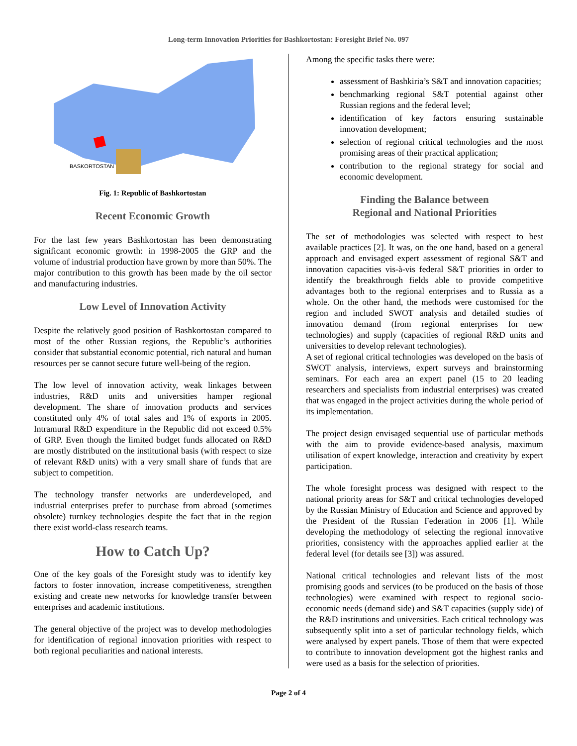Long-term Innovation Priorities for Bashkortostan: Foresight Brief No. 097
BASKORTOSTAN
Fig. 1: Republic of Bashkortostan
Recent Economic Growth
For the last few years Bashkortostan has been demonstrating significant economic growth: in 1998-2005 the GRP and the volume of industrial production have grown by more than 50%. The major contribution to this growth has been made by the oil sector and manufacturing industries.
Low Level of Innovation Activity
Despite the relatively good position of Bashkortostan compared to most of the other Russian regions, the Republic’s authorities consider that substantial economic potential, rich natural and human resources per se cannot secure future well-being of the region.
The low level of innovation activity, weak linkages between industries, R&D units and universities hamper regional development. The share of innovation products and services constituted only 4% of total sales and 1% of exports in 2005. Intramural R&D expenditure in the Republic did not exceed 0.5% of GRP. Even though the limited budget funds allocated on R&D are mostly distributed on the institutional basis (with respect to size of relevant R&D units) with a very small share of funds that are subject to competition.
The technology transfer networks are underdeveloped, and industrial enterprises prefer to purchase from abroad (sometimes obsolete) turnkey technologies despite the fact that in the region there exist world-class research teams.
How to Catch Up?
One of the key goals of the Foresight study was to identify key factors to foster innovation, increase competitiveness, strengthen existing and create new networks for knowledge transfer between enterprises and academic institutions.
The general objective of the project was to develop methodologies for identification of regional innovation priorities with respect to both regional peculiarities and national interests.
Among the specific tasks there were:
assessment of Bashkiria’s S&T and innovation capacities;
benchmarking regional S&T potential against other Russian regions and the federal level;
identification of key factors ensuring sustainable innovation development;
selection of regional critical technologies and the most promising areas of their practical application;
contribution to the regional strategy for social and economic development.
Finding the Balance between
Regional and National Priorities
The set of methodologies was selected with respect to best available practices [2]. It was, on the one hand, based on a general approach and envisaged expert assessment of regional S&T and innovation capacities vis-à-vis federal S&T priorities in order to identify the breakthrough fields able to provide competitive advantages both to the regional enterprises and to Russia as a whole. On the other hand, the methods were customised for the region and included SWOT analysis and detailed studies of innovation demand (from regional enterprises for new technologies) and supply (capacities of regional R&D units and universities to develop relevant technologies).
A set of regional critical technologies was developed on the basis of SWOT analysis, interviews, expert surveys and brainstorming seminars. For each area an expert panel (15 to 20 leading researchers and specialists from industrial enterprises) was created that was engaged in the project activities during the whole period of its implementation.
The project design envisaged sequential use of particular methods with the aim to provide evidence-based analysis, maximum utilisation of expert knowledge, interaction and creativity by expert participation.
The whole foresight process was designed with respect to the national priority areas for S&T and critical technologies developed by the Russian Ministry of Education and Science and approved by the President of the Russian Federation in 2006 [1]. While developing the methodology of selecting the regional innovative priorities, consistency with the approaches applied earlier at the federal level (for details see [3]) was assured.
National critical technologies and relevant lists of the most promising goods and services (to be produced on the basis of those technologies) were examined with respect to regional socio-economic needs (demand side) and S&T capacities (supply side) of the R&D institutions and universities. Each critical technology was subsequently split into a set of particular technology fields, which were analysed by expert panels. Those of them that were expected to contribute to innovation development got the highest ranks and were used as a basis for the selection of priorities.
Page 2 of 4